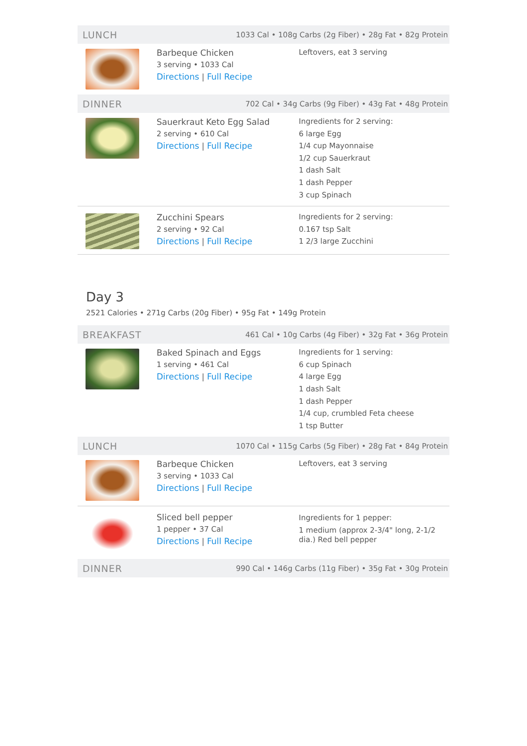LUNCH 1033 Cal • 108g Carbs (2g Fiber) • 28g Fat • 82g Protein
Barbeque Chicken
3 serving • 1033 Cal
Directions | Full Recipe
Leftovers, eat 3 serving
DINNER 702 Cal • 34g Carbs (9g Fiber) • 43g Fat • 48g Protein
Sauerkraut Keto Egg Salad
2 serving • 610 Cal
Directions | Full Recipe
Ingredients for 2 serving:
6 large Egg
1/4 cup Mayonnaise
1/2 cup Sauerkraut
1 dash Salt
1 dash Pepper
3 cup Spinach
Zucchini Spears
2 serving • 92 Cal
Directions | Full Recipe
Ingredients for 2 serving:
0.167 tsp Salt
1 2/3 large Zucchini
Day 3
2521 Calories • 271g Carbs (20g Fiber) • 95g Fat • 149g Protein
BREAKFAST 461 Cal • 10g Carbs (4g Fiber) • 32g Fat • 36g Protein
Baked Spinach and Eggs
1 serving • 461 Cal
Directions | Full Recipe
Ingredients for 1 serving:
6 cup Spinach
4 large Egg
1 dash Salt
1 dash Pepper
1/4 cup, crumbled Feta cheese
1 tsp Butter
LUNCH 1070 Cal • 115g Carbs (5g Fiber) • 28g Fat • 84g Protein
Barbeque Chicken
3 serving • 1033 Cal
Directions | Full Recipe
Leftovers, eat 3 serving
Sliced bell pepper
1 pepper • 37 Cal
Directions | Full Recipe
Ingredients for 1 pepper:
1 medium (approx 2-3/4" long, 2-1/2 dia.) Red bell pepper
DINNER 990 Cal • 146g Carbs (11g Fiber) • 35g Fat • 30g Protein